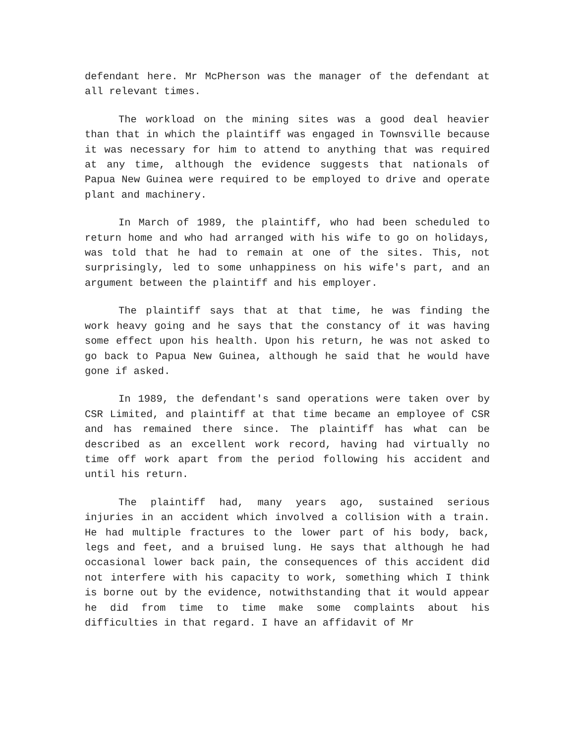defendant here. Mr McPherson was the manager of the defendant at all relevant times.
The workload on the mining sites was a good deal heavier than that in which the plaintiff was engaged in Townsville because it was necessary for him to attend to anything that was required at any time, although the evidence suggests that nationals of Papua New Guinea were required to be employed to drive and operate plant and machinery.
In March of 1989, the plaintiff, who had been scheduled to return home and who had arranged with his wife to go on holidays, was told that he had to remain at one of the sites. This, not surprisingly, led to some unhappiness on his wife's part, and an argument between the plaintiff and his employer.
The plaintiff says that at that time, he was finding the work heavy going and he says that the constancy of it was having some effect upon his health. Upon his return, he was not asked to go back to Papua New Guinea, although he said that he would have gone if asked.
In 1989, the defendant's sand operations were taken over by CSR Limited, and plaintiff at that time became an employee of CSR and has remained there since. The plaintiff has what can be described as an excellent work record, having had virtually no time off work apart from the period following his accident and until his return.
The plaintiff had, many years ago, sustained serious injuries in an accident which involved a collision with a train. He had multiple fractures to the lower part of his body, back, legs and feet, and a bruised lung. He says that although he had occasional lower back pain, the consequences of this accident did not interfere with his capacity to work, something which I think is borne out by the evidence, notwithstanding that it would appear he did from time to time make some complaints about his difficulties in that regard. I have an affidavit of Mr